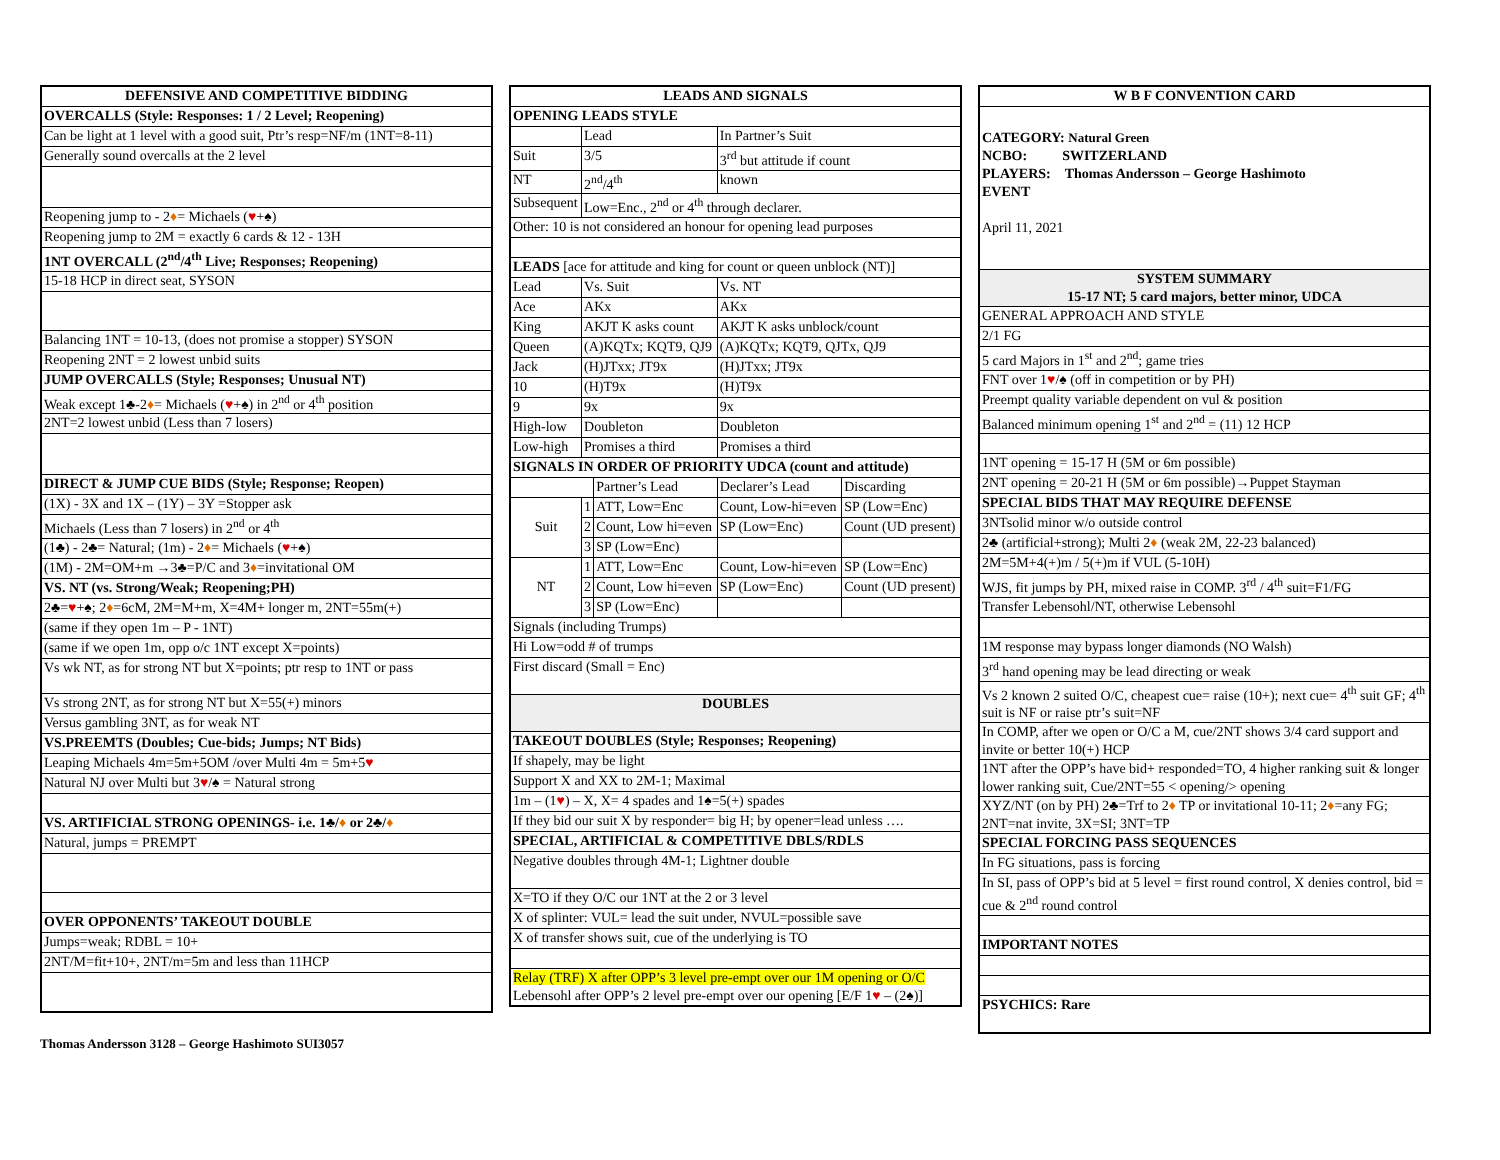| DEFENSIVE AND COMPETITIVE BIDDING |
| --- |
| OVERCALLS (Style: Responses: 1 / 2 Level; Reopening) |
| Can be light at 1 level with a good suit, Ptr’s resp=NF/m (1NT=8-11) |
| Generally sound overcalls at the 2 level |
| Reopening jump to - 2 ♦ = Michaels ( ♥ +♠) |
| Reopening jump to 2M = exactly 6 cards & 12 - 13H |
| 1NT OVERCALL (2<sup>nd</sup>/4<sup>th</sup> Live; Responses; Reopening) |
| 15-18 HCP in direct seat, SYSON |
| Balancing 1NT = 10-13, (does not promise a stopper) SYSON |
| Reopening 2NT = 2 lowest unbid suits |
| JUMP OVERCALLS (Style; Responses; Unusual NT) |
| Weak except 1♣-2 ♦ = Michaels ( ♥ +♠) in 2<sup>nd</sup> or 4<sup>th</sup> position |
| 2NT=2 lowest unbid (Less than 7 losers) |
| DIRECT & JUMP CUE BIDS (Style; Response; Reopen) |
| (1X) - 3X and 1X – (1Y) – 3Y =Stopper ask |
| Michaels (Less than 7 losers) in 2<sup>nd</sup> or 4<sup>th</sup> |
| (1♣) - 2♣= Natural; (1m) - 2 ♦ = Michaels ( ♥ +♠) |
| (1M) - 2M=OM+m →3♣=P/C and 3 ♦ =invitational OM |
| VS. NT (vs. Strong/Weak; Reopening;PH) |
| 2♣= ♥ +♠; 2 ♦ =6cM, 2M=M+m, X=4M+ longer m, 2NT=55m(+) |
| (same if they open 1m – P - 1NT) |
| (same if we open 1m, opp o/c 1NT except X=points) |
| Vs wk NT, as for strong NT but X=points; ptr resp to 1NT or pass |
| Vs strong 2NT, as for strong NT but X=55(+) minors |
| Versus gambling 3NT, as for weak NT |
| VS.PREEMTS (Doubles; Cue-bids; Jumps; NT Bids) |
| Leaping Michaels 4m=5m+5OM /over Multi 4m = 5m+5 ♥ |
| Natural NJ over Multi but 3 ♥ /♠ = Natural strong |
| VS. ARTIFICIAL STRONG OPENINGS- i.e. 1♣/ ♦ or 2♣/ ♦ |
| Natural, jumps = PREMPT |
| OVER OPPONENTS’ TAKEOUT DOUBLE |
| Jumps=weak; RDBL = 10+ |
| 2NT/M=fit+10+, 2NT/m=5m and less than 11HCP |
| LEADS AND SIGNALS | | | | |
| --- | --- | --- | --- | --- |
| OPENING LEADS STYLE | | | | |
| | Lead | | In Partner’s Suit | |
| Suit | 3/5 | | 3<sup>rd</sup> but attitude if count | |
| NT | 2<sup>nd</sup>/4<sup>th</sup> | | known | |
| Subsequent | Low=Enc., 2<sup>nd</sup> or 4<sup>th</sup> through declarer. | | | |
| Other: 10 is not considered an honour for opening lead purposes | | | | |
| LEADS [ace for attitude and king for count or queen unblock (NT)] | | | | |
| Lead | Vs. Suit | | Vs. NT | |
| Ace | AKx | | AKx | |
| King | AKJT K asks count | | AKJT K asks unblock/count | |
| Queen | (A)KQTx; KQT9, QJ9 | | (A)KQTx; KQT9, QJTx, QJ9 | |
| Jack | (H)JTxx; JT9x | | (H)JTxx; JT9x | |
| 10 | (H)T9x | | (H)T9x | |
| 9 | 9x | | 9x | |
| High-low | Doubleton | | Doubleton | |
| Low-high | Promises a third | | Promises a third | |
| SIGNALS IN ORDER OF PRIORITY UDCA (count and attitude) | | | | |
| | | Partner’s Lead | Declarer’s Lead | Discarding |
| Suit | 1 | ATT, Low=Enc | Count, Low-hi=even | SP (Low=Enc) |
| | 2 | Count, Low hi=even | SP (Low=Enc) | Count (UD present) |
| | 3 | SP (Low=Enc) | | |
| NT | 1 | ATT, Low=Enc | Count, Low-hi=even | SP (Low=Enc) |
| | 2 | Count, Low hi=even | SP (Low=Enc) | Count (UD present) |
| | 3 | SP (Low=Enc) | | |
| Signals (including Trumps) | | | | |
| Hi Low=odd # of trumps | | | | |
| First discard (Small = Enc) | | | | |
| DOUBLES | | | | |
| TAKEOUT DOUBLES (Style; Responses; Reopening) | | | | |
| If shapely, may be light | | | | |
| Support X and XX to 2M-1; Maximal | | | | |
| 1m – (1 ♥ ) – X, X= 4 spades and 1♠=5(+) spades | | | | |
| If they bid our suit X by responder= big H; by opener=lead unless …. | | | | |
| SPECIAL, ARTIFICIAL & COMPETITIVE DBLS/RDLS | | | | |
| Negative doubles through 4M-1; Lightner double | | | | |
| X=TO if they O/C our 1NT at the 2 or 3 level | | | | |
| X of splinter: VUL= lead the suit under, NVUL=possible save | | | | |
| X of transfer shows suit, cue of the underlying is TO | | | | |
| Relay (TRF) X after OPP’s 3 level pre-empt over our 1M opening or O/C Lebensohl after OPP’s 2 level pre-empt over our opening [E/F 1 ♥ – (2♠)] | | | | |
| W B F CONVENTION CARD |
| --- |
| CATEGORY: Natural Green NCBO: SWITZERLAND PLAYERS: Thomas Andersson – George Hashimoto EVENT April 11, 2021 |
| SYSTEM SUMMARY 15-17 NT; 5 card majors, better minor, UDCA |
| GENERAL APPROACH AND STYLE |
| 2/1 FG |
| 5 card Majors in 1<sup>st</sup> and 2<sup>nd</sup>; game tries |
| FNT over 1 ♥ /♠ (off in competition or by PH) |
| Preempt quality variable dependent on vul & position |
| Balanced minimum opening 1<sup>st</sup> and 2<sup>nd</sup> = (11) 12 HCP |
| 1NT opening = 15-17 H (5M or 6m possible) |
| 2NT opening = 20-21 H (5M or 6m possible)→Puppet Stayman |
| SPECIAL BIDS THAT MAY REQUIRE DEFENSE |
| 3NTsolid minor w/o outside control |
| 2♣ (artificial+strong); Multi 2 ♦ (weak 2M, 22-23 balanced) |
| 2M=5M+4(+)m / 5(+)m if VUL (5-10H) |
| WJS, fit jumps by PH, mixed raise in COMP. 3<sup>rd</sup> / 4<sup>th</sup> suit=F1/FG |
| Transfer Lebensohl/NT, otherwise Lebensohl |
| 1M response may bypass longer diamonds (NO Walsh) |
| 3<sup>rd</sup> hand opening may be lead directing or weak |
| Vs 2 known 2 suited O/C, cheapest cue= raise (10+); next cue= 4<sup>th</sup> suit GF; 4<sup>th</sup> suit is NF or raise ptr’s suit=NF |
| In COMP, after we open or O/C a M, cue/2NT shows 3/4 card support and invite or better 10(+) HCP |
| 1NT after the OPP’s have bid+ responded=TO, 4 higher ranking suit & longer lower ranking suit, Cue/2NT=55 < opening/> opening |
| XYZ/NT (on by PH) 2♣=Trf to 2 ♦ TP or invitational 10-11; 2 ♦ =any FG; 2NT=nat invite, 3X=SI; 3NT=TP |
| SPECIAL FORCING PASS SEQUENCES |
| In FG situations, pass is forcing |
| In SI, pass of OPP’s bid at 5 level = first round control, X denies control, bid = cue & 2<sup>nd</sup> round control |
| IMPORTANT NOTES |
| PSYCHICS: Rare |
Thomas Andersson 3128 – George Hashimoto SUI3057